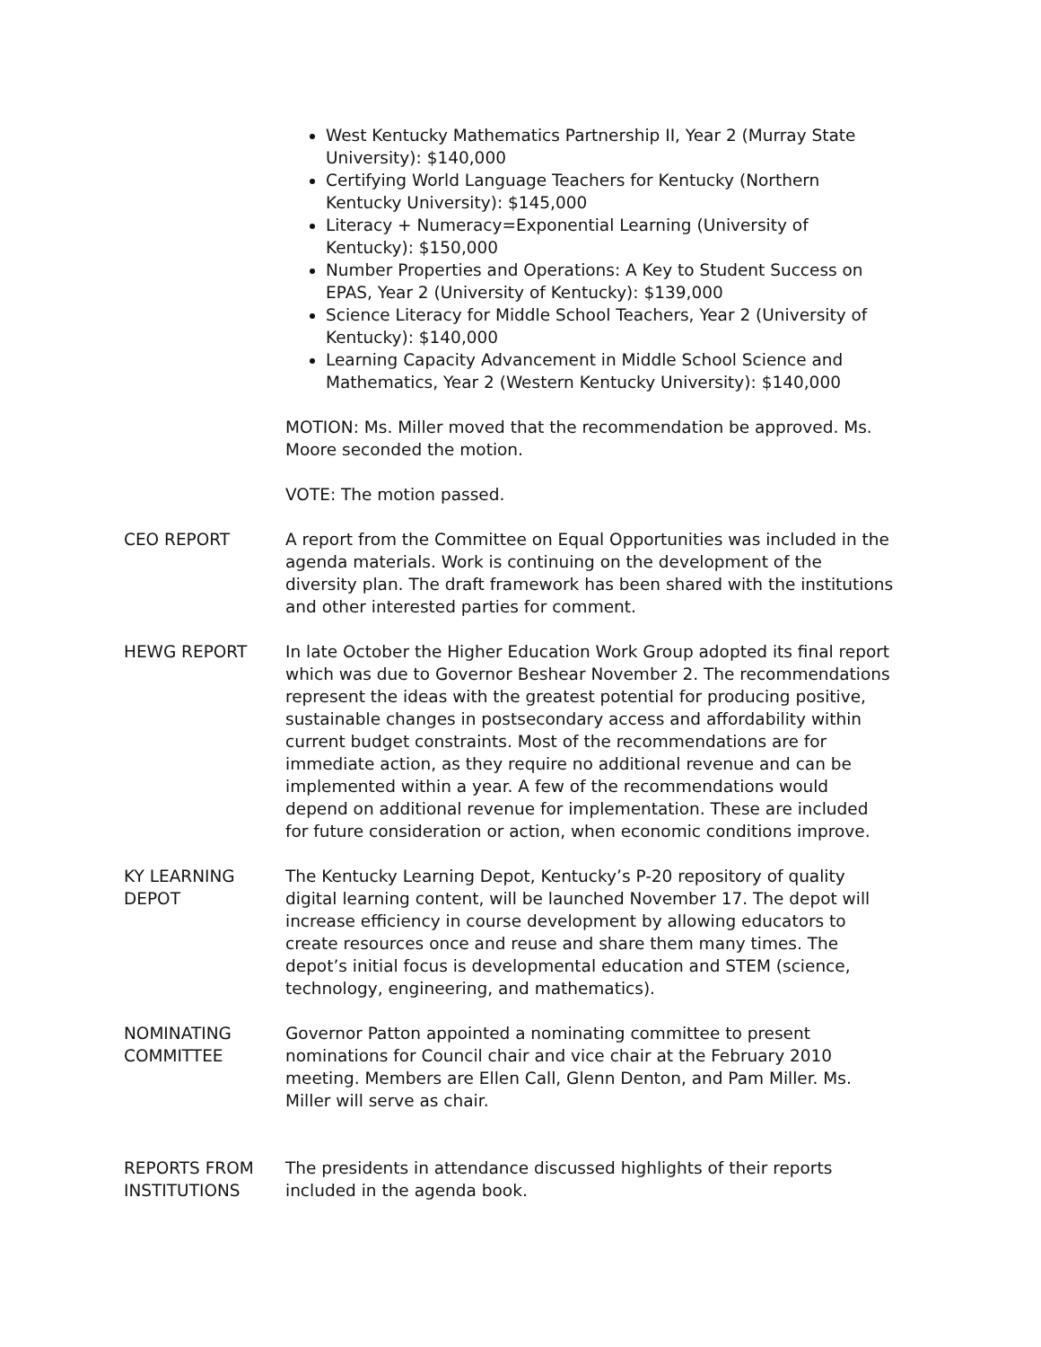West Kentucky Mathematics Partnership II, Year 2 (Murray State University): $140,000
Certifying World Language Teachers for Kentucky (Northern Kentucky University): $145,000
Literacy + Numeracy=Exponential Learning (University of Kentucky): $150,000
Number Properties and Operations: A Key to Student Success on EPAS, Year 2 (University of Kentucky): $139,000
Science Literacy for Middle School Teachers, Year 2 (University of Kentucky): $140,000
Learning Capacity Advancement in Middle School Science and Mathematics, Year 2 (Western Kentucky University): $140,000
MOTION: Ms. Miller moved that the recommendation be approved. Ms. Moore seconded the motion.
VOTE: The motion passed.
CEO REPORT A report from the Committee on Equal Opportunities was included in the agenda materials. Work is continuing on the development of the diversity plan. The draft framework has been shared with the institutions and other interested parties for comment.
HEWG REPORT In late October the Higher Education Work Group adopted its final report which was due to Governor Beshear November 2. The recommendations represent the ideas with the greatest potential for producing positive, sustainable changes in postsecondary access and affordability within current budget constraints. Most of the recommendations are for immediate action, as they require no additional revenue and can be implemented within a year. A few of the recommendations would depend on additional revenue for implementation. These are included for future consideration or action, when economic conditions improve.
KY LEARNING
DEPOT
The Kentucky Learning Depot, Kentucky’s P-20 repository of quality digital learning content, will be launched November 17. The depot will increase efficiency in course development by allowing educators to create resources once and reuse and share them many times. The depot’s initial focus is developmental education and STEM (science, technology, engineering, and mathematics).
NOMINATING
COMMITTEE
Governor Patton appointed a nominating committee to present nominations for Council chair and vice chair at the February 2010 meeting. Members are Ellen Call, Glenn Denton, and Pam Miller. Ms. Miller will serve as chair.
REPORTS FROM
INSTITUTIONS
The presidents in attendance discussed highlights of their reports included in the agenda book.